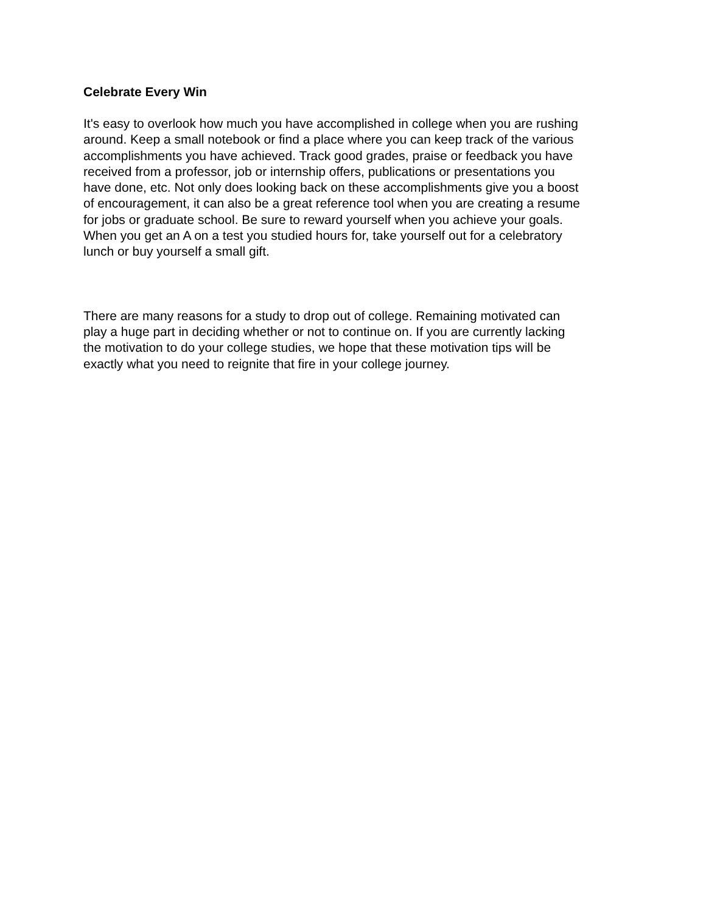Celebrate Every Win
It's easy to overlook how much you have accomplished in college when you are rushing
around. Keep a small notebook or find a place where you can keep track of the various
accomplishments you have achieved. Track good grades, praise or feedback you have
received from a professor, job or internship offers, publications or presentations you
have done, etc. Not only does looking back on these accomplishments give you a boost
of encouragement, it can also be a great reference tool when you are creating a resume
for jobs or graduate school. Be sure to reward yourself when you achieve your goals.
When you get an A on a test you studied hours for, take yourself out for a celebratory
lunch or buy yourself a small gift.
There are many reasons for a study to drop out of college. Remaining motivated can
play a huge part in deciding whether or not to continue on. If you are currently lacking
the motivation to do your college studies, we hope that these motivation tips will be
exactly what you need to reignite that fire in your college journey.